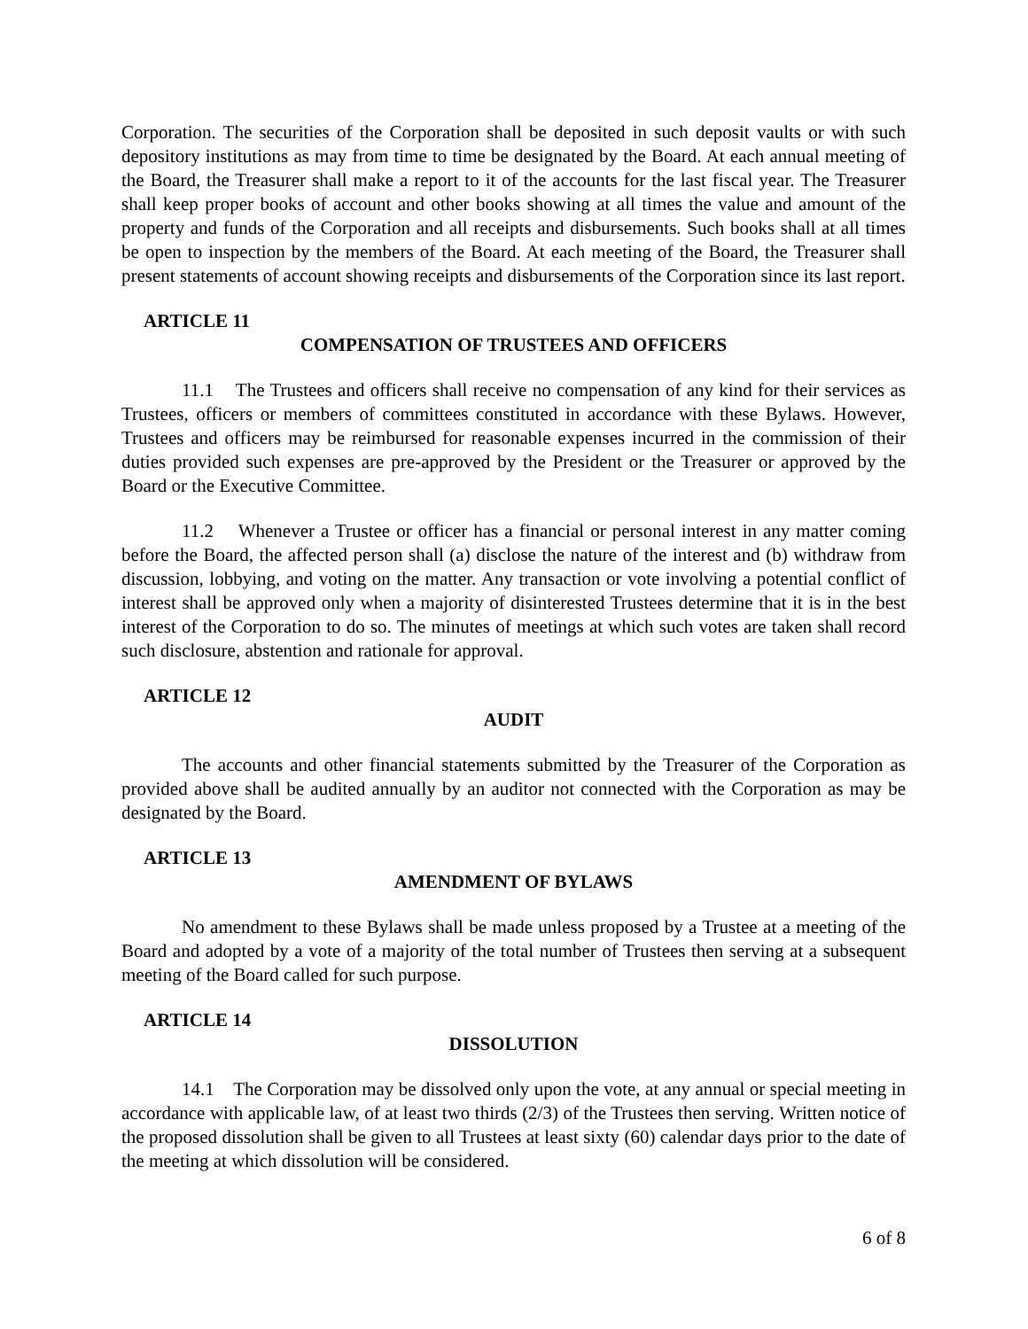Corporation. The securities of the Corporation shall be deposited in such deposit vaults or with such depository institutions as may from time to time be designated by the Board. At each annual meeting of the Board, the Treasurer shall make a report to it of the accounts for the last fiscal year. The Treasurer shall keep proper books of account and other books showing at all times the value and amount of the property and funds of the Corporation and all receipts and disbursements. Such books shall at all times be open to inspection by the members of the Board. At each meeting of the Board, the Treasurer shall present statements of account showing receipts and disbursements of the Corporation since its last report.
ARTICLE 11
COMPENSATION OF TRUSTEES AND OFFICERS
11.1 The Trustees and officers shall receive no compensation of any kind for their services as Trustees, officers or members of committees constituted in accordance with these Bylaws. However, Trustees and officers may be reimbursed for reasonable expenses incurred in the commission of their duties provided such expenses are pre-approved by the President or the Treasurer or approved by the Board or the Executive Committee.
11.2 Whenever a Trustee or officer has a financial or personal interest in any matter coming before the Board, the affected person shall (a) disclose the nature of the interest and (b) withdraw from discussion, lobbying, and voting on the matter. Any transaction or vote involving a potential conflict of interest shall be approved only when a majority of disinterested Trustees determine that it is in the best interest of the Corporation to do so. The minutes of meetings at which such votes are taken shall record such disclosure, abstention and rationale for approval.
ARTICLE 12
AUDIT
The accounts and other financial statements submitted by the Treasurer of the Corporation as provided above shall be audited annually by an auditor not connected with the Corporation as may be designated by the Board.
ARTICLE 13
AMENDMENT OF BYLAWS
No amendment to these Bylaws shall be made unless proposed by a Trustee at a meeting of the Board and adopted by a vote of a majority of the total number of Trustees then serving at a subsequent meeting of the Board called for such purpose.
ARTICLE 14
DISSOLUTION
14.1 The Corporation may be dissolved only upon the vote, at any annual or special meeting in accordance with applicable law, of at least two thirds (2/3) of the Trustees then serving. Written notice of the proposed dissolution shall be given to all Trustees at least sixty (60) calendar days prior to the date of the meeting at which dissolution will be considered.
6 of 8